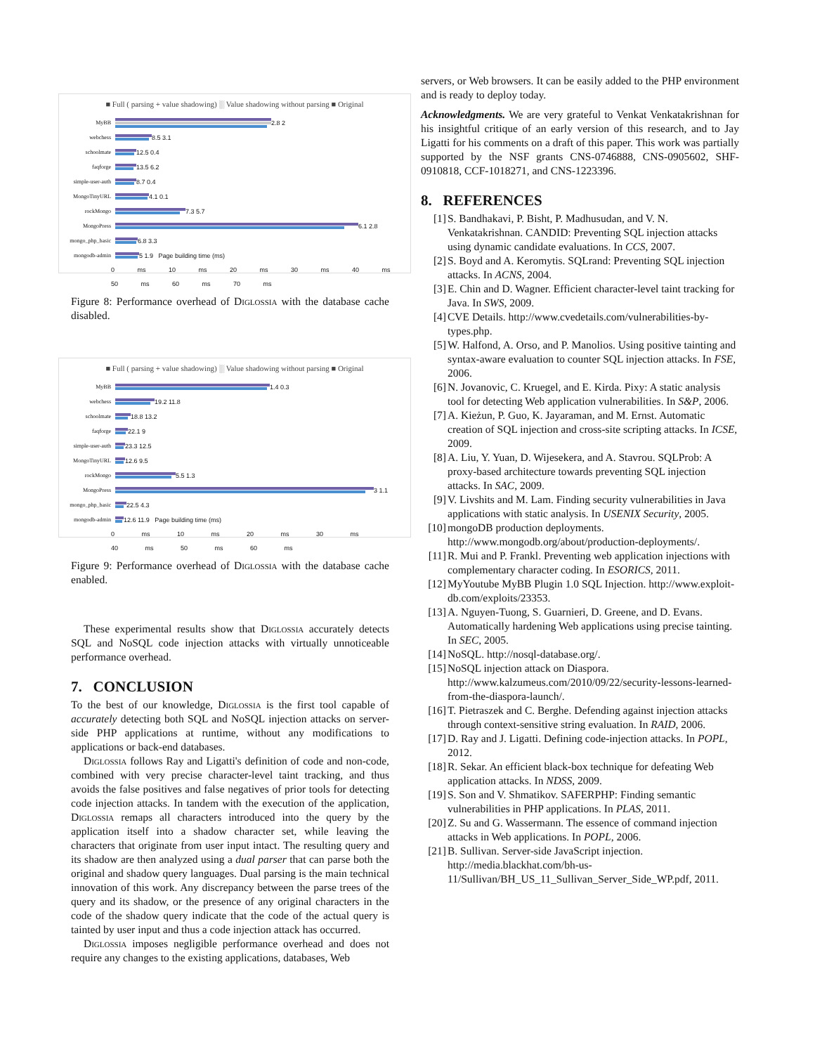■ Full ( parsing + value shadowing) ░ Value shadowing without parsing ■ Original
MyBB
2.8 2
webchess
8.5 3.1
schoolmate
12.5 0.4
faqforge
13.5 6.2
simple-user-auth
8.7 0.4
MongoTinyURL
4.1 0.1
rockMongo
7.3 5.7
MongoPress
6.1 2.8
mongo_php_basic
6.8 3.3
mongodb-admin
5 1.9 Page building time (ms)
0 ms 10 ms 20 ms 30 ms 40 ms 50 ms 60 ms 70 ms
Figure 8: Performance overhead of Diglossia with the database cache disabled.
■ Full ( parsing + value shadowing) ░ Value shadowing without parsing ■ Original
MyBB
1.4 0.3
webchess
19.2 11.8
schoolmate
18.8 13.2
faqforge
22.1 9
simple-user-auth
23.3 12.5
MongoTinyURL
12.6 9.5
rockMongo
5.5 1.3
MongoPress
3 1.1
mongo_php_basic
22.5 4.3
mongodb-admin
12.6 11.9 Page building time (ms)
0 ms 10 ms 20 ms 30 ms 40 ms 50 ms 60 ms
Figure 9: Performance overhead of Diglossia with the database cache enabled.
These experimental results show that Diglossia accurately detects SQL and NoSQL code injection attacks with virtually unnoticeable performance overhead.
7. CONCLUSION
To the best of our knowledge, Diglossia is the first tool capable of accurately detecting both SQL and NoSQL injection attacks on server-side PHP applications at runtime, without any modifications to applications or back-end databases.
Diglossia follows Ray and Ligatti's definition of code and non-code, combined with very precise character-level taint tracking, and thus avoids the false positives and false negatives of prior tools for detecting code injection attacks. In tandem with the execution of the application, Diglossia remaps all characters introduced into the query by the application itself into a shadow character set, while leaving the characters that originate from user input intact. The resulting query and its shadow are then analyzed using a dual parser that can parse both the original and shadow query languages. Dual parsing is the main technical innovation of this work. Any discrepancy between the parse trees of the query and its shadow, or the presence of any original characters in the code of the shadow query indicate that the code of the actual query is tainted by user input and thus a code injection attack has occurred.
Diglossia imposes negligible performance overhead and does not require any changes to the existing applications, databases, Web
servers, or Web browsers. It can be easily added to the PHP environment and is ready to deploy today.
Acknowledgments. We are very grateful to Venkat Venkatakrishnan for his insightful critique of an early version of this research, and to Jay Ligatti for his comments on a draft of this paper. This work was partially supported by the NSF grants CNS-0746888, CNS-0905602, SHF-0910818, CCF-1018271, and CNS-1223396.
8. REFERENCES
[1] S. Bandhakavi, P. Bisht, P. Madhusudan, and V. N. Venkatakrishnan. CANDID: Preventing SQL injection attacks using dynamic candidate evaluations. In CCS, 2007.
[2] S. Boyd and A. Keromytis. SQLrand: Preventing SQL injection attacks. In ACNS, 2004.
[3] E. Chin and D. Wagner. Efficient character-level taint tracking for Java. In SWS, 2009.
[4] CVE Details. http://www.cvedetails.com/vulnerabilities-by-types.php.
[5] W. Halfond, A. Orso, and P. Manolios. Using positive tainting and syntax-aware evaluation to counter SQL injection attacks. In FSE, 2006.
[6] N. Jovanovic, C. Kruegel, and E. Kirda. Pixy: A static analysis tool for detecting Web application vulnerabilities. In S&P, 2006.
[7] A. Kieżun, P. Guo, K. Jayaraman, and M. Ernst. Automatic creation of SQL injection and cross-site scripting attacks. In ICSE, 2009.
[8] A. Liu, Y. Yuan, D. Wijesekera, and A. Stavrou. SQLProb: A proxy-based architecture towards preventing SQL injection attacks. In SAC, 2009.
[9] V. Livshits and M. Lam. Finding security vulnerabilities in Java applications with static analysis. In USENIX Security, 2005.
[10] mongoDB production deployments. http://www.mongodb.org/about/production-deployments/.
[11] R. Mui and P. Frankl. Preventing web application injections with complementary character coding. In ESORICS, 2011.
[12] MyYoutube MyBB Plugin 1.0 SQL Injection. http://www.exploit-db.com/exploits/23353.
[13] A. Nguyen-Tuong, S. Guarnieri, D. Greene, and D. Evans. Automatically hardening Web applications using precise tainting. In SEC, 2005.
[14] NoSQL. http://nosql-database.org/.
[15] NoSQL injection attack on Diaspora. http://www.kalzumeus.com/2010/09/22/security-lessons-learned-from-the-diaspora-launch/.
[16] T. Pietraszek and C. Berghe. Defending against injection attacks through context-sensitive string evaluation. In RAID, 2006.
[17] D. Ray and J. Ligatti. Defining code-injection attacks. In POPL, 2012.
[18] R. Sekar. An efficient black-box technique for defeating Web application attacks. In NDSS, 2009.
[19] S. Son and V. Shmatikov. SAFERPHP: Finding semantic vulnerabilities in PHP applications. In PLAS, 2011.
[20] Z. Su and G. Wassermann. The essence of command injection attacks in Web applications. In POPL, 2006.
[21] B. Sullivan. Server-side JavaScript injection. http://media.blackhat.com/bh-us-11/Sullivan/BH_US_11_Sullivan_Server_Side_WP.pdf, 2011.